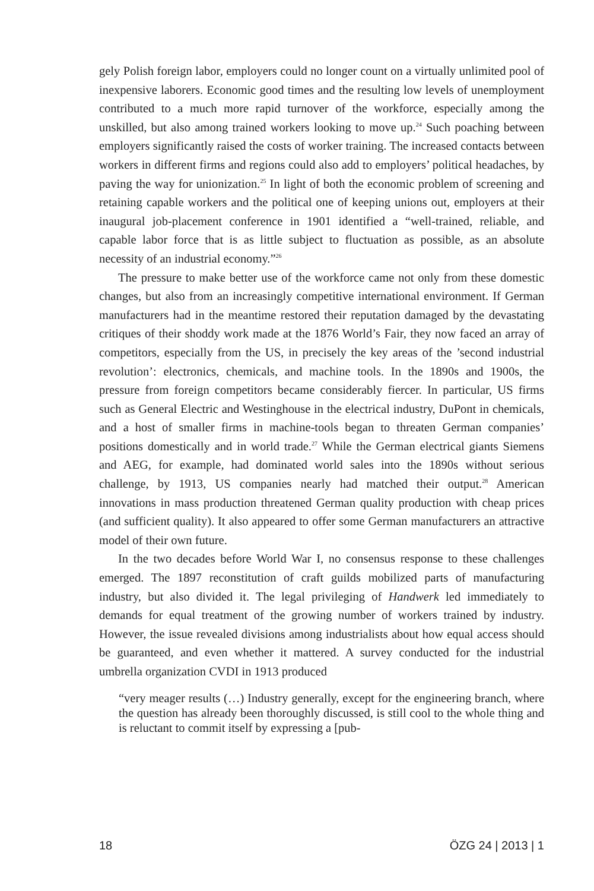gely Polish foreign labor, employers could no longer count on a virtually unlimited pool of inexpensive laborers. Economic good times and the resulting low levels of unemployment contributed to a much more rapid turnover of the workforce, especially among the unskilled, but also among trained workers looking to move up.<sup>24</sup> Such poaching between employers significantly raised the costs of worker training. The increased contacts between workers in different firms and regions could also add to employers’ political headaches, by paving the way for unionization.<sup>25</sup> In light of both the economic problem of screening and retaining capable workers and the political one of keeping unions out, employers at their inaugural job-placement conference in 1901 identified a “well-trained, reliable, and capable labor force that is as little subject to fluctuation as possible, as an absolute necessity of an industrial economy.”<sup>26</sup>
The pressure to make better use of the workforce came not only from these domestic changes, but also from an increasingly competitive international environment. If German manufacturers had in the meantime restored their reputation damaged by the devastating critiques of their shoddy work made at the 1876 World’s Fair, they now faced an array of competitors, especially from the US, in precisely the key areas of the ’second industrial revolution’: electronics, chemicals, and machine tools. In the 1890s and 1900s, the pressure from foreign competitors became considerably fiercer. In particular, US firms such as General Electric and Westinghouse in the electrical industry, DuPont in chemicals, and a host of smaller firms in machine-tools began to threaten German companies’ positions domestically and in world trade.<sup>27</sup> While the German electrical giants Siemens and AEG, for example, had dominated world sales into the 1890s without serious challenge, by 1913, US companies nearly had matched their output.<sup>28</sup> American innovations in mass production threatened German quality production with cheap prices (and sufficient quality). It also appeared to offer some German manufacturers an attractive model of their own future.
In the two decades before World War I, no consensus response to these challenges emerged. The 1897 reconstitution of craft guilds mobilized parts of manufacturing industry, but also divided it. The legal privileging of Handwerk led immediately to demands for equal treatment of the growing number of workers trained by industry. However, the issue revealed divisions among industrialists about how equal access should be guaranteed, and even whether it mattered. A survey conducted for the industrial umbrella organization CVDI in 1913 produced
“very meager results (…) Industry generally, except for the engineering branch, where the question has already been thoroughly discussed, is still cool to the whole thing and is reluctant to commit itself by expressing a [pub-
18 ÖZG 24 | 2013 | 1